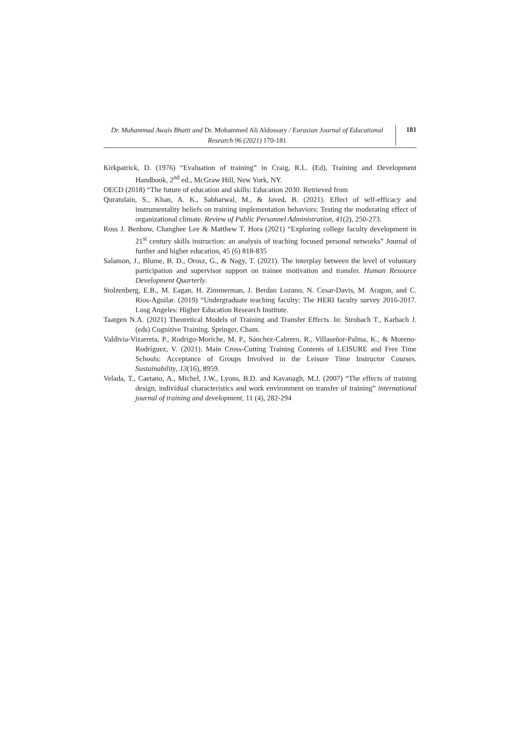Dr. Muhammad Awais Bhatti and Dr. Mohammed Ali Aldossary / Eurasian Journal of Educational Research 96 (2021) 170-181
181
Kirkpatrick, D. (1976) “Evaluation of training” in Craig, R.L. (Ed), Training and Development Handbook, 2<sup>nd</sup> ed., McGraw Hill, New York, NY.
OECD (2018) “The future of education and skills: Education 2030. Retrieved from
Quratulain, S., Khan, A. K., Sabharwal, M., & Javed, B. (2021). Effect of self-efficacy and instrumentality beliefs on training implementation behaviors: Testing the moderating effect of organizational climate. Review of Public Personnel Administration, 41(2), 250-273.
Ross J. Benbow, Changhee Lee & Matthew T. Hora (2021) “Exploring college faculty development in 21<sup>st</sup> century skills instruction: an analysis of teaching focused personal networks” Journal of further and higher education, 45 (6) 818-835
Salamon, J., Blume, B. D., Orosz, G., & Nagy, T. (2021). The interplay between the level of voluntary participation and supervisor support on trainee motivation and transfer. Human Resource Development Quarterly.
Stolzenberg, E.B., M. Eagan, H. Zimmerman, J. Berdan Lozano, N. Cesar-Davis, M. Aragon, and C. Rios-Aguilar. (2019) “Undergraduate teaching faculty: The HERI faculty survey 2016-2017. Losg Angeles: Higher Education Research Institute.
Taatgen N.A. (2021) Theoretical Models of Training and Transfer Effects. In: Strobach T., Karbach J. (eds) Cognitive Training. Springer, Cham.
Valdivia-Vizarreta, P., Rodrigo-Moriche, M. P., Sánchez-Cabrero, R., Villaseñor-Palma, K., & Moreno-Rodríguez, V. (2021). Main Cross-Cutting Training Contents of LEISURE and Free Time Schools: Acceptance of Groups Involved in the Leisure Time Instructor Courses. Sustainability, 13(16), 8959.
Velada, T., Caetano, A., Michel, J.W., Lyons, B.D. and Kavanagh, M.J. (2007) “The effects of training design, individual characteristics and work environment on transfer of training” international journal of training and development, 11 (4), 282-294